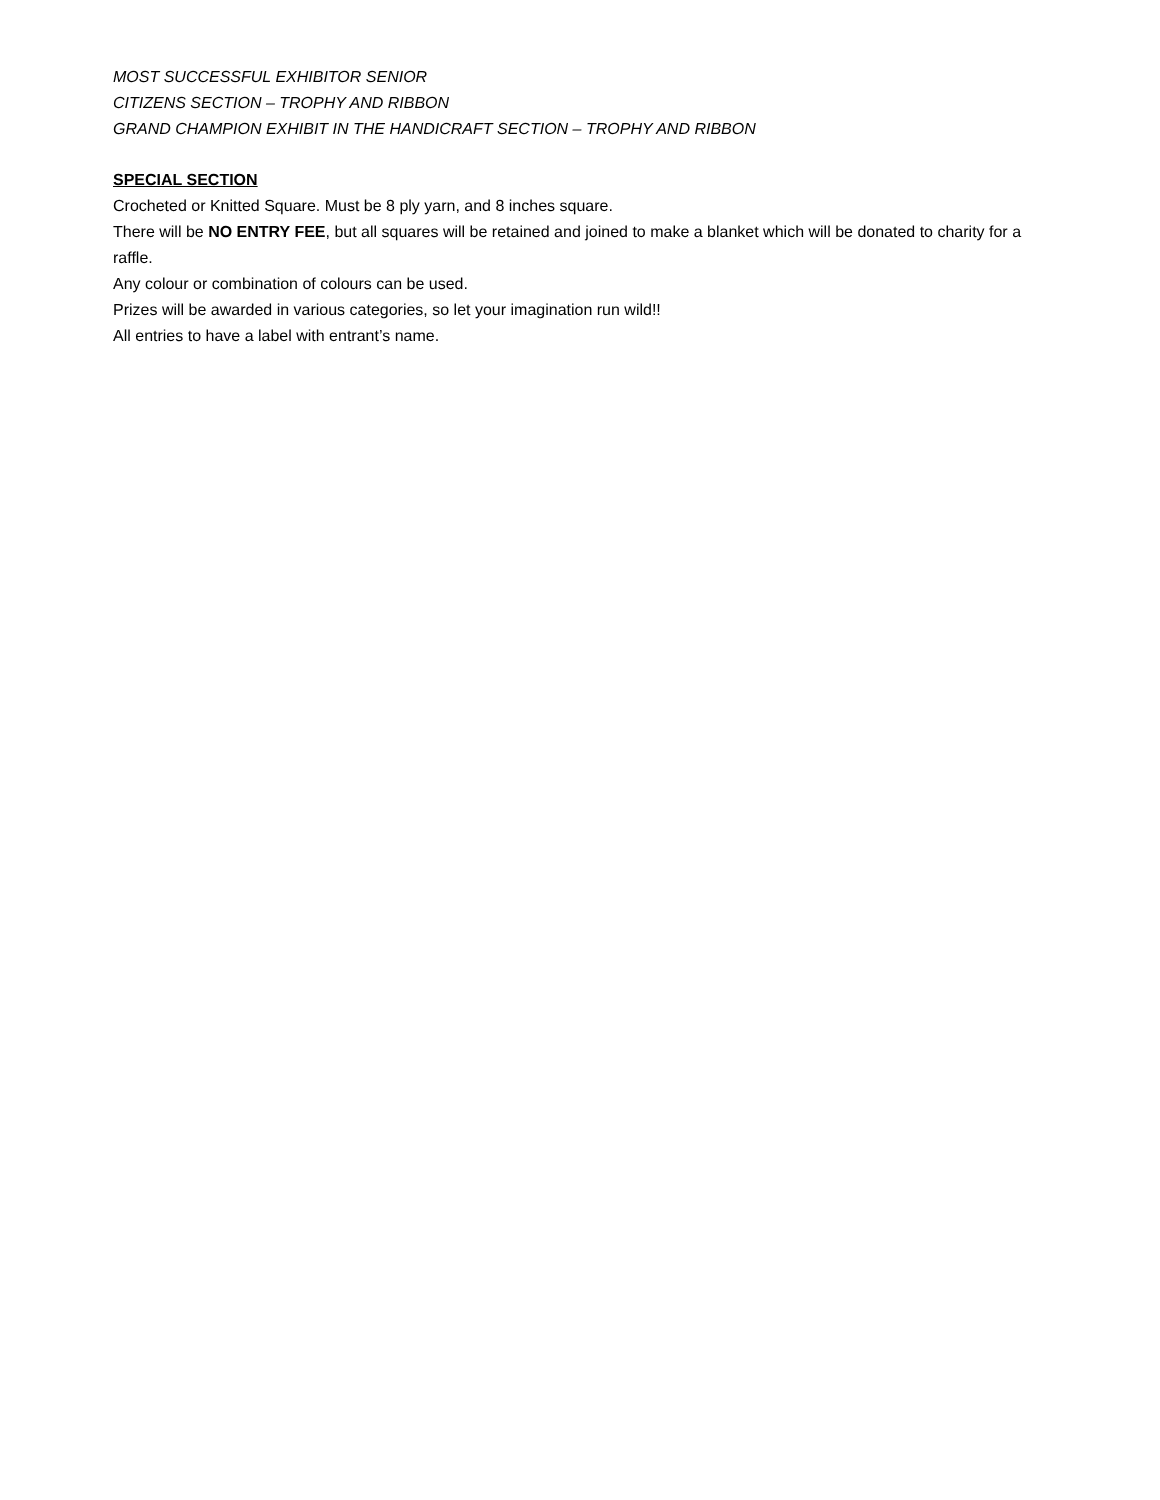MOST SUCCESSFUL EXHIBITOR SENIOR
CITIZENS SECTION – TROPHY AND RIBBON
GRAND CHAMPION EXHIBIT IN THE HANDICRAFT SECTION – TROPHY AND RIBBON
SPECIAL SECTION
Crocheted or Knitted Square. Must be 8 ply yarn, and 8 inches square.
There will be NO ENTRY FEE, but all squares will be retained and joined to make a blanket which will be donated to charity for a raffle.
Any colour or combination of colours can be used.
Prizes will be awarded in various categories, so let your imagination run wild!!
All entries to have a label with entrant’s name.